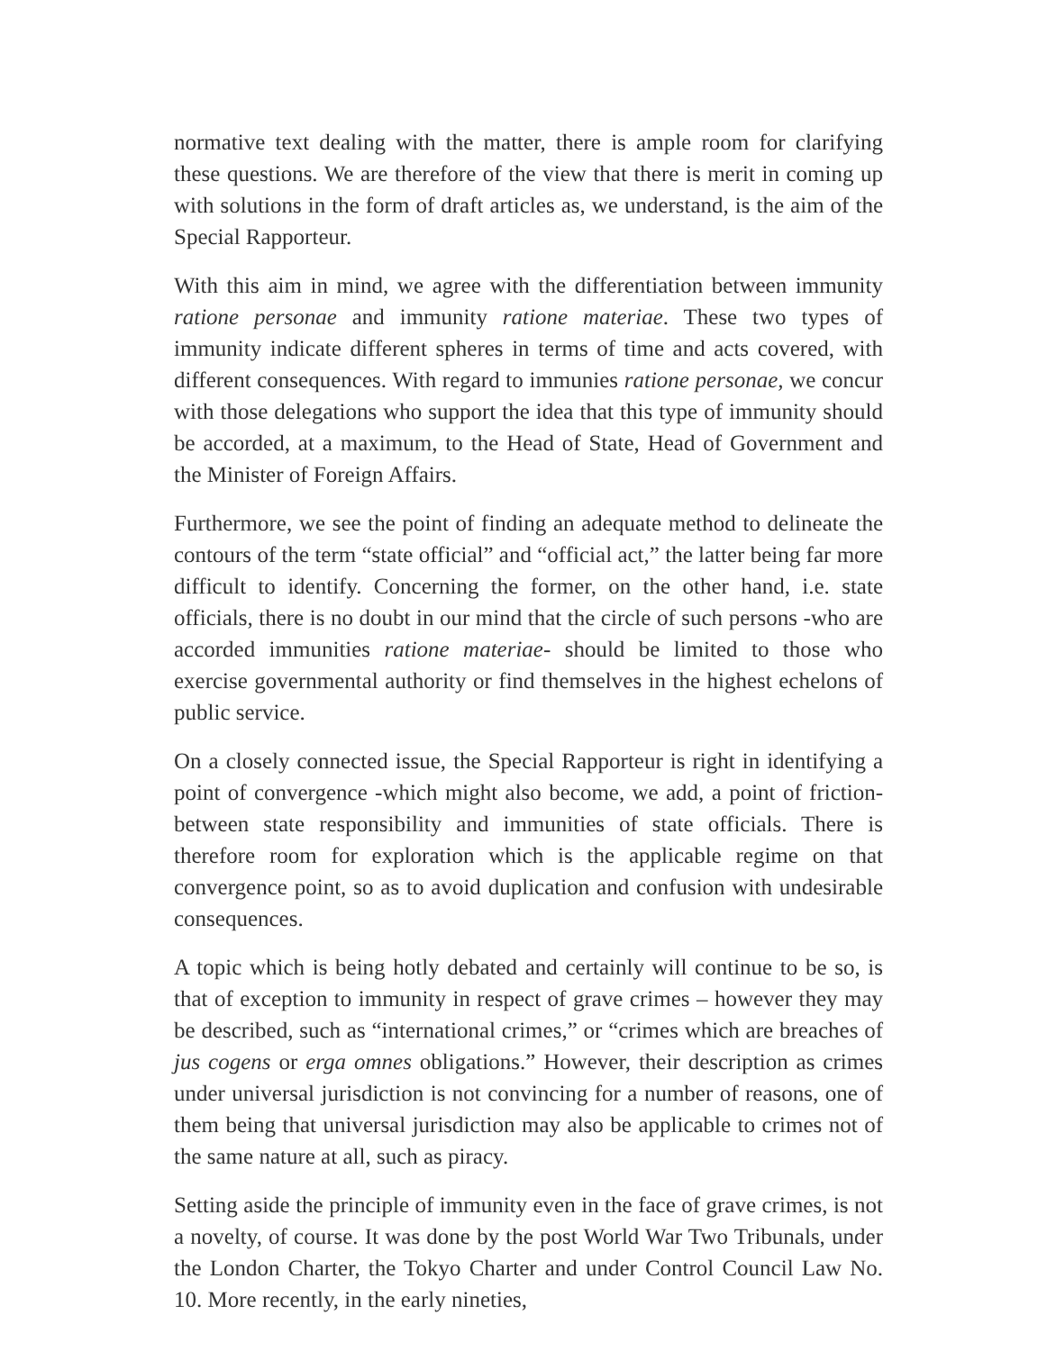normative text dealing with the matter, there is ample room for clarifying these questions. We are therefore of the view that there is merit in coming up with solutions in the form of draft articles as, we understand, is the aim of the Special Rapporteur.
With this aim in mind, we agree with the differentiation between immunity ratione personae and immunity ratione materiae. These two types of immunity indicate different spheres in terms of time and acts covered, with different consequences. With regard to immunies ratione personae, we concur with those delegations who support the idea that this type of immunity should be accorded, at a maximum, to the Head of State, Head of Government and the Minister of Foreign Affairs.
Furthermore, we see the point of finding an adequate method to delineate the contours of the term “state official” and “official act,” the latter being far more difficult to identify. Concerning the former, on the other hand, i.e. state officials, there is no doubt in our mind that the circle of such persons -who are accorded immunities ratione materiae- should be limited to those who exercise governmental authority or find themselves in the highest echelons of public service.
On a closely connected issue, the Special Rapporteur is right in identifying a point of convergence -which might also become, we add, a point of friction- between state responsibility and immunities of state officials. There is therefore room for exploration which is the applicable regime on that convergence point, so as to avoid duplication and confusion with undesirable consequences.
A topic which is being hotly debated and certainly will continue to be so, is that of exception to immunity in respect of grave crimes – however they may be described, such as “international crimes,” or “crimes which are breaches of jus cogens or erga omnes obligations.” However, their description as crimes under universal jurisdiction is not convincing for a number of reasons, one of them being that universal jurisdiction may also be applicable to crimes not of the same nature at all, such as piracy.
Setting aside the principle of immunity even in the face of grave crimes, is not a novelty, of course. It was done by the post World War Two Tribunals, under the London Charter, the Tokyo Charter and under Control Council Law No. 10. More recently, in the early nineties,